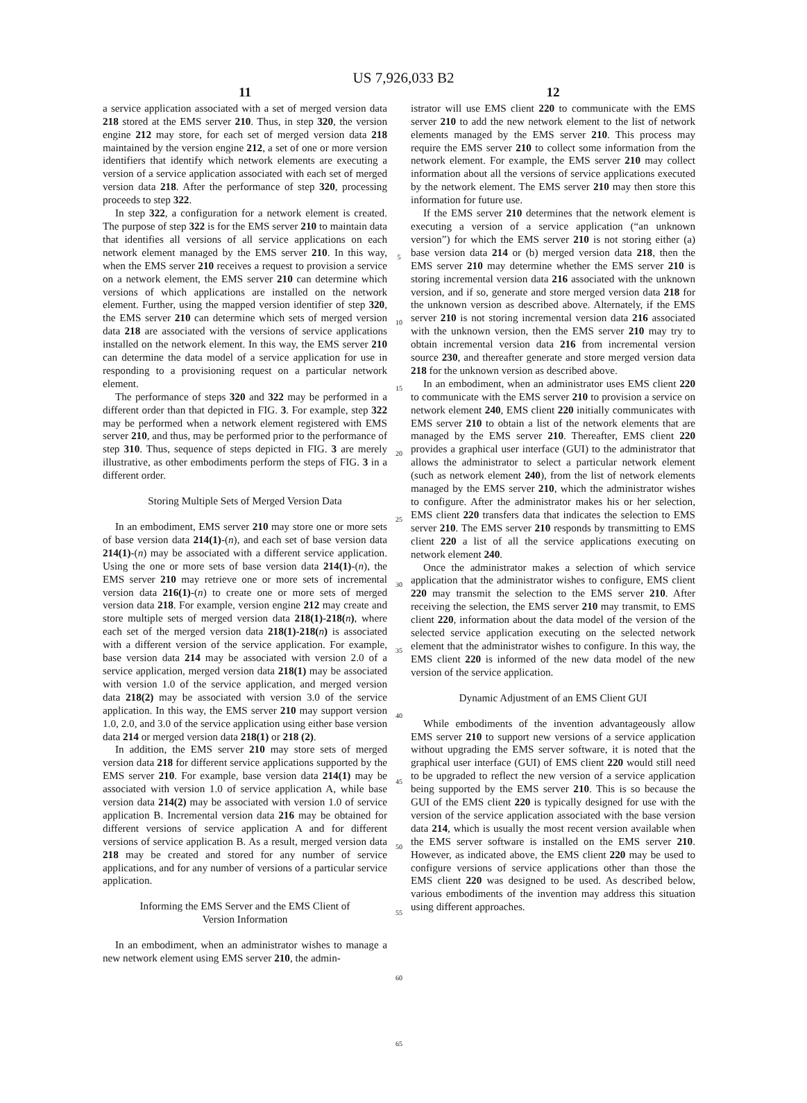US 7,926,033 B2
11
a service application associated with a set of merged version data 218 stored at the EMS server 210. Thus, in step 320, the version engine 212 may store, for each set of merged version data 218 maintained by the version engine 212, a set of one or more version identifiers that identify which network elements are executing a version of a service application associated with each set of merged version data 218. After the performance of step 320, processing proceeds to step 322.
In step 322, a configuration for a network element is created. The purpose of step 322 is for the EMS server 210 to maintain data that identifies all versions of all service applications on each network element managed by the EMS server 210. In this way, when the EMS server 210 receives a request to provision a service on a network element, the EMS server 210 can determine which versions of which applications are installed on the network element. Further, using the mapped version identifier of step 320, the EMS server 210 can determine which sets of merged version data 218 are associated with the versions of service applications installed on the network element. In this way, the EMS server 210 can determine the data model of a service application for use in responding to a provisioning request on a particular network element.
The performance of steps 320 and 322 may be performed in a different order than that depicted in FIG. 3. For example, step 322 may be performed when a network element registered with EMS server 210, and thus, may be performed prior to the performance of step 310. Thus, sequence of steps depicted in FIG. 3 are merely illustrative, as other embodiments perform the steps of FIG. 3 in a different order.
Storing Multiple Sets of Merged Version Data
In an embodiment, EMS server 210 may store one or more sets of base version data 214(1)-(n), and each set of base version data 214(1)-(n) may be associated with a different service application. Using the one or more sets of base version data 214(1)-(n), the EMS server 210 may retrieve one or more sets of incremental version data 216(1)-(n) to create one or more sets of merged version data 218. For example, version engine 212 may create and store multiple sets of merged version data 218(1)-218(n), where each set of the merged version data 218(1)-218(n) is associated with a different version of the service application. For example, base version data 214 may be associated with version 2.0 of a service application, merged version data 218(1) may be associated with version 1.0 of the service application, and merged version data 218(2) may be associated with version 3.0 of the service application. In this way, the EMS server 210 may support version 1.0, 2.0, and 3.0 of the service application using either base version data 214 or merged version data 218(1) or 218 (2).
In addition, the EMS server 210 may store sets of merged version data 218 for different service applications supported by the EMS server 210. For example, base version data 214(1) may be associated with version 1.0 of service application A, while base version data 214(2) may be associated with version 1.0 of service application B. Incremental version data 216 may be obtained for different versions of service application A and for different versions of service application B. As a result, merged version data 218 may be created and stored for any number of service applications, and for any number of versions of a particular service application.
Informing the EMS Server and the EMS Client of
Version Information
In an embodiment, when an administrator wishes to manage a new network element using EMS server 210, the admin-
5
10
15
20
25
30
35
40
45
50
55
60
65
12
istrator will use EMS client 220 to communicate with the EMS server 210 to add the new network element to the list of network elements managed by the EMS server 210. This process may require the EMS server 210 to collect some information from the network element. For example, the EMS server 210 may collect information about all the versions of service applications executed by the network element. The EMS server 210 may then store this information for future use.
If the EMS server 210 determines that the network element is executing a version of a service application (“an unknown version”) for which the EMS server 210 is not storing either (a) base version data 214 or (b) merged version data 218, then the EMS server 210 may determine whether the EMS server 210 is storing incremental version data 216 associated with the unknown version, and if so, generate and store merged version data 218 for the unknown version as described above. Alternately, if the EMS server 210 is not storing incremental version data 216 associated with the unknown version, then the EMS server 210 may try to obtain incremental version data 216 from incremental version source 230, and thereafter generate and store merged version data 218 for the unknown version as described above.
In an embodiment, when an administrator uses EMS client 220 to communicate with the EMS server 210 to provision a service on network element 240, EMS client 220 initially communicates with EMS server 210 to obtain a list of the network elements that are managed by the EMS server 210. Thereafter, EMS client 220 provides a graphical user interface (GUI) to the administrator that allows the administrator to select a particular network element (such as network element 240), from the list of network elements managed by the EMS server 210, which the administrator wishes to configure. After the administrator makes his or her selection, EMS client 220 transfers data that indicates the selection to EMS server 210. The EMS server 210 responds by transmitting to EMS client 220 a list of all the service applications executing on network element 240.
Once the administrator makes a selection of which service application that the administrator wishes to configure, EMS client 220 may transmit the selection to the EMS server 210. After receiving the selection, the EMS server 210 may transmit, to EMS client 220, information about the data model of the version of the selected service application executing on the selected network element that the administrator wishes to configure. In this way, the EMS client 220 is informed of the new data model of the new version of the service application.
Dynamic Adjustment of an EMS Client GUI
While embodiments of the invention advantageously allow EMS server 210 to support new versions of a service application without upgrading the EMS server software, it is noted that the graphical user interface (GUI) of EMS client 220 would still need to be upgraded to reflect the new version of a service application being supported by the EMS server 210. This is so because the GUI of the EMS client 220 is typically designed for use with the version of the service application associated with the base version data 214, which is usually the most recent version available when the EMS server software is installed on the EMS server 210. However, as indicated above, the EMS client 220 may be used to configure versions of service applications other than those the EMS client 220 was designed to be used. As described below, various embodiments of the invention may address this situation using different approaches.